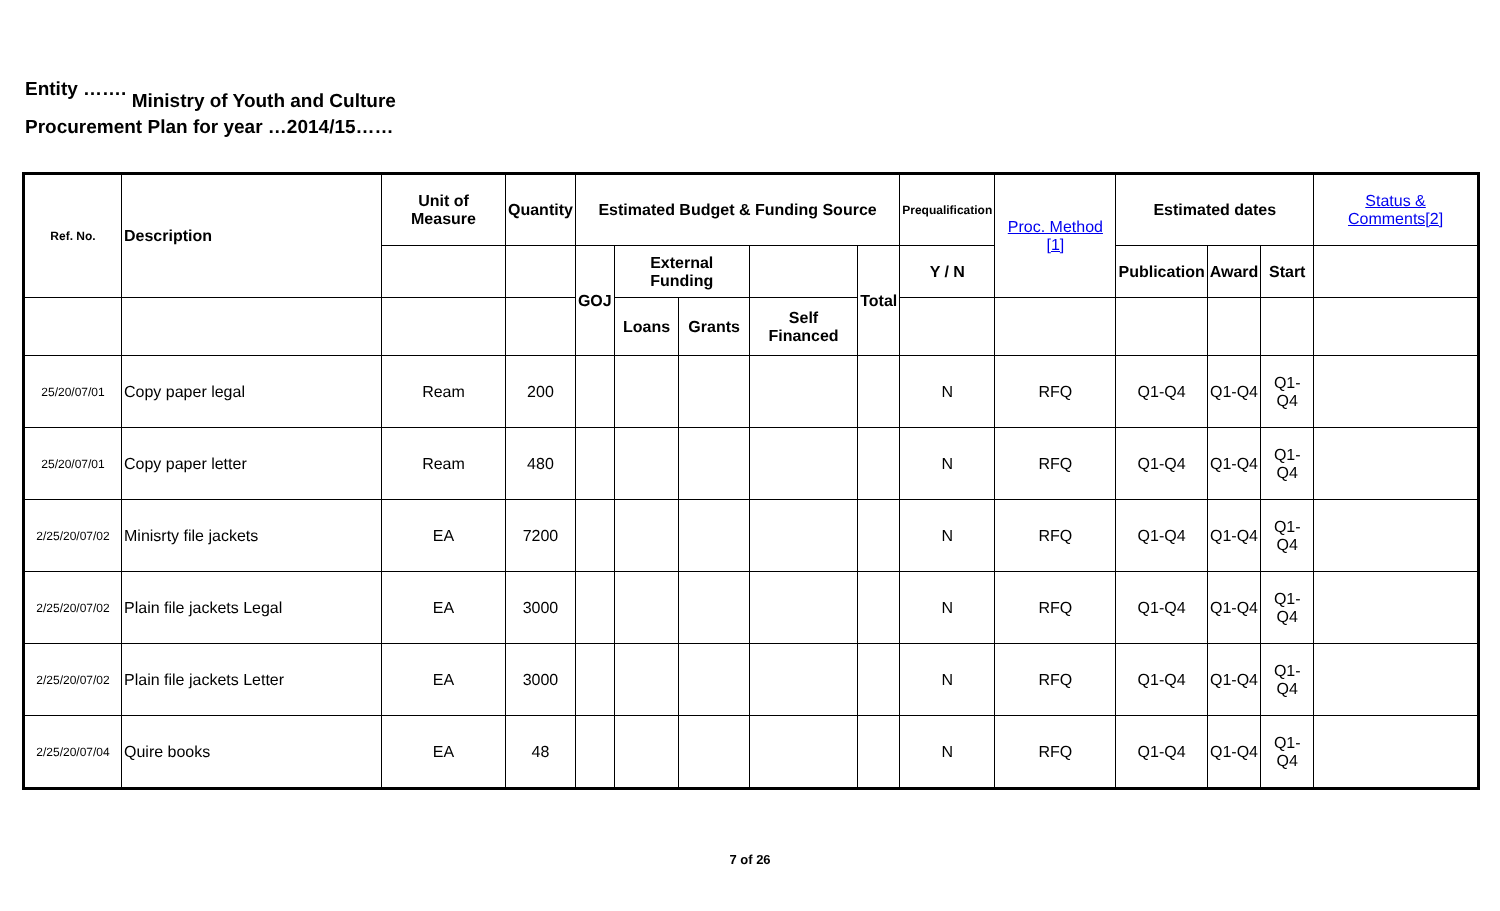Entity ……. Ministry of Youth and Culture
Procurement Plan for year …2014/15……
| Ref. No. | Description | Unit of Measure | Quantity | Estimated Budget & Funding Source | | | | | Prequalification | Proc. Method [1] | Estimated dates | | | Status & Comments[2] |
| --- | --- | --- | --- | --- | --- | --- | --- | --- | --- | --- | --- | --- | --- | --- |
| | | | | GOJ | External Funding | | | Total | Y / N | | Publication | Award | Start | |
| | | | | | Loans | Grants | Self Financed | | | | | | | |
| 25/20/07/01 | Copy paper legal | Ream | 200 | | | | | | N | RFQ | Q1-Q4 | Q1-Q4 | Q1-Q4 | |
| 25/20/07/01 | Copy paper letter | Ream | 480 | | | | | | N | RFQ | Q1-Q4 | Q1-Q4 | Q1-Q4 | |
| 2/25/20/07/02 | Minisrty file jackets | EA | 7200 | | | | | | N | RFQ | Q1-Q4 | Q1-Q4 | Q1-Q4 | |
| 2/25/20/07/02 | Plain file jackets Legal | EA | 3000 | | | | | | N | RFQ | Q1-Q4 | Q1-Q4 | Q1-Q4 | |
| 2/25/20/07/02 | Plain file jackets Letter | EA | 3000 | | | | | | N | RFQ | Q1-Q4 | Q1-Q4 | Q1-Q4 | |
| 2/25/20/07/04 | Quire books | EA | 48 | | | | | | N | RFQ | Q1-Q4 | Q1-Q4 | Q1-Q4 | |
7 of 26